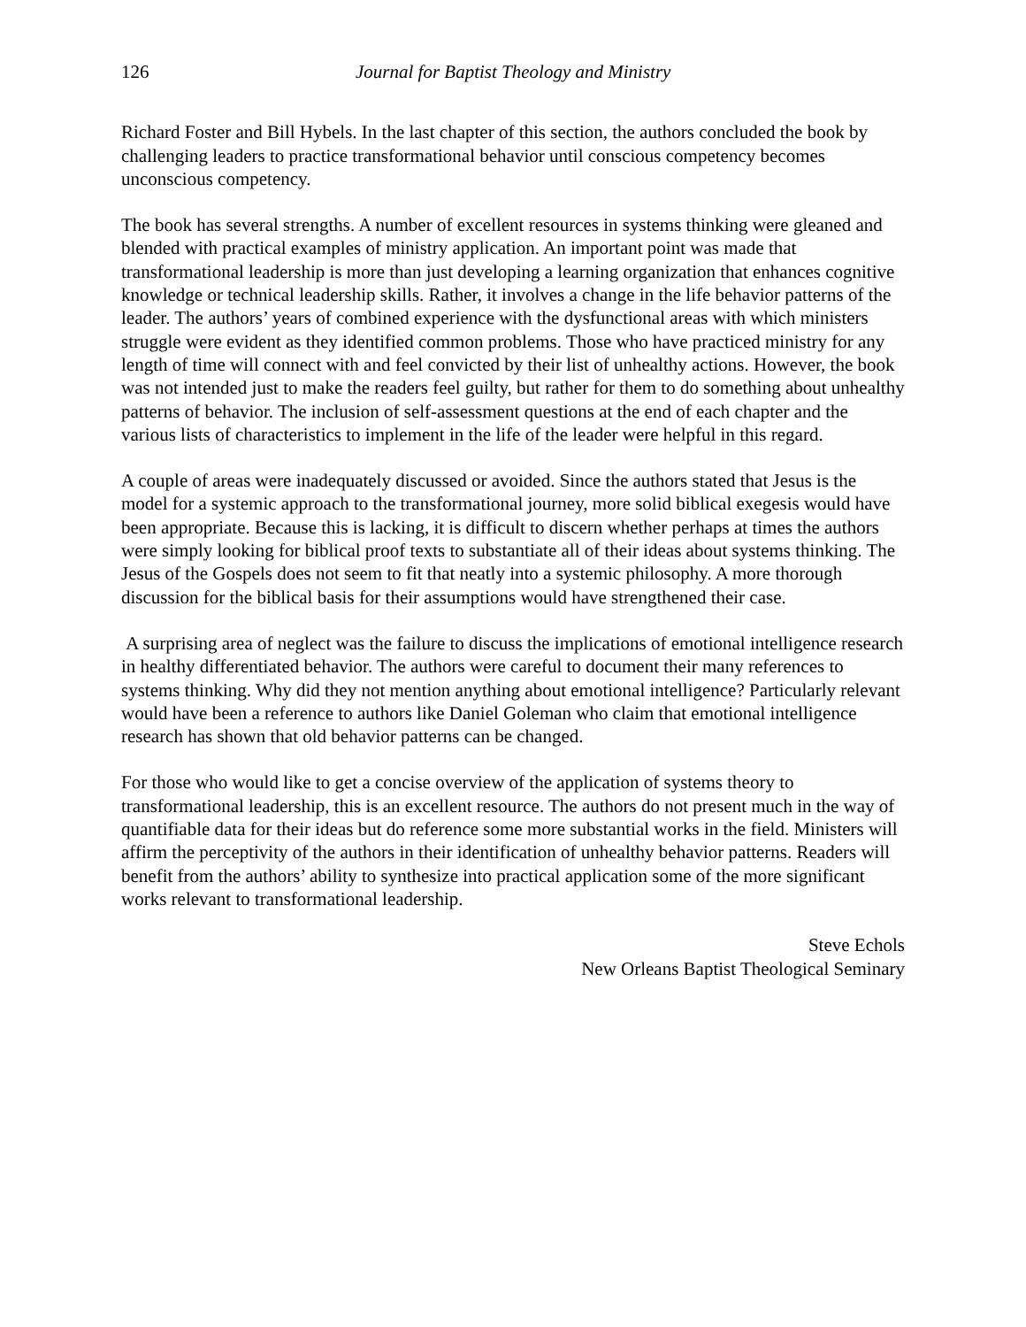126 Journal for Baptist Theology and Ministry
Richard Foster and Bill Hybels. In the last chapter of this section, the authors concluded the book by challenging leaders to practice transformational behavior until conscious competency becomes unconscious competency.
The book has several strengths. A number of excellent resources in systems thinking were gleaned and blended with practical examples of ministry application. An important point was made that transformational leadership is more than just developing a learning organization that enhances cognitive knowledge or technical leadership skills. Rather, it involves a change in the life behavior patterns of the leader. The authors’ years of combined experience with the dysfunctional areas with which ministers struggle were evident as they identified common problems. Those who have practiced ministry for any length of time will connect with and feel convicted by their list of unhealthy actions. However, the book was not intended just to make the readers feel guilty, but rather for them to do something about unhealthy patterns of behavior. The inclusion of self-assessment questions at the end of each chapter and the various lists of characteristics to implement in the life of the leader were helpful in this regard.
A couple of areas were inadequately discussed or avoided. Since the authors stated that Jesus is the model for a systemic approach to the transformational journey, more solid biblical exegesis would have been appropriate. Because this is lacking, it is difficult to discern whether perhaps at times the authors were simply looking for biblical proof texts to substantiate all of their ideas about systems thinking. The Jesus of the Gospels does not seem to fit that neatly into a systemic philosophy. A more thorough discussion for the biblical basis for their assumptions would have strengthened their case.
A surprising area of neglect was the failure to discuss the implications of emotional intelligence research in healthy differentiated behavior. The authors were careful to document their many references to systems thinking. Why did they not mention anything about emotional intelligence? Particularly relevant would have been a reference to authors like Daniel Goleman who claim that emotional intelligence research has shown that old behavior patterns can be changed.
For those who would like to get a concise overview of the application of systems theory to transformational leadership, this is an excellent resource. The authors do not present much in the way of quantifiable data for their ideas but do reference some more substantial works in the field. Ministers will affirm the perceptivity of the authors in their identification of unhealthy behavior patterns. Readers will benefit from the authors’ ability to synthesize into practical application some of the more significant works relevant to transformational leadership.
Steve Echols
New Orleans Baptist Theological Seminary